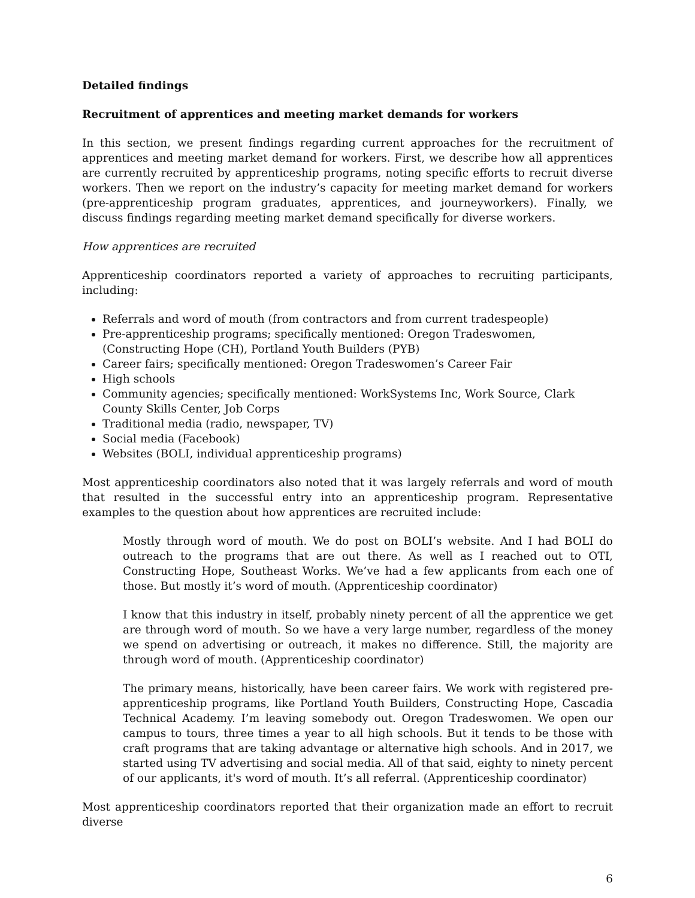Detailed findings
Recruitment of apprentices and meeting market demands for workers
In this section, we present findings regarding current approaches for the recruitment of apprentices and meeting market demand for workers. First, we describe how all apprentices are currently recruited by apprenticeship programs, noting specific efforts to recruit diverse workers. Then we report on the industry’s capacity for meeting market demand for workers (pre-apprenticeship program graduates, apprentices, and journeyworkers). Finally, we discuss findings regarding meeting market demand specifically for diverse workers.
How apprentices are recruited
Apprenticeship coordinators reported a variety of approaches to recruiting participants, including:
Referrals and word of mouth (from contractors and from current tradespeople)
Pre-apprenticeship programs; specifically mentioned: Oregon Tradeswomen, (Constructing Hope (CH), Portland Youth Builders (PYB)
Career fairs; specifically mentioned: Oregon Tradeswomen’s Career Fair
High schools
Community agencies; specifically mentioned: WorkSystems Inc, Work Source, Clark County Skills Center, Job Corps
Traditional media (radio, newspaper, TV)
Social media (Facebook)
Websites (BOLI, individual apprenticeship programs)
Most apprenticeship coordinators also noted that it was largely referrals and word of mouth that resulted in the successful entry into an apprenticeship program. Representative examples to the question about how apprentices are recruited include:
Mostly through word of mouth. We do post on BOLI’s website. And I had BOLI do outreach to the programs that are out there. As well as I reached out to OTI, Constructing Hope, Southeast Works. We’ve had a few applicants from each one of those. But mostly it’s word of mouth. (Apprenticeship coordinator)
I know that this industry in itself, probably ninety percent of all the apprentice we get are through word of mouth. So we have a very large number, regardless of the money we spend on advertising or outreach, it makes no difference. Still, the majority are through word of mouth. (Apprenticeship coordinator)
The primary means, historically, have been career fairs. We work with registered pre-apprenticeship programs, like Portland Youth Builders, Constructing Hope, Cascadia Technical Academy. I’m leaving somebody out. Oregon Tradeswomen. We open our campus to tours, three times a year to all high schools. But it tends to be those with craft programs that are taking advantage or alternative high schools. And in 2017, we started using TV advertising and social media. All of that said, eighty to ninety percent of our applicants, it's word of mouth. It’s all referral. (Apprenticeship coordinator)
Most apprenticeship coordinators reported that their organization made an effort to recruit diverse
6